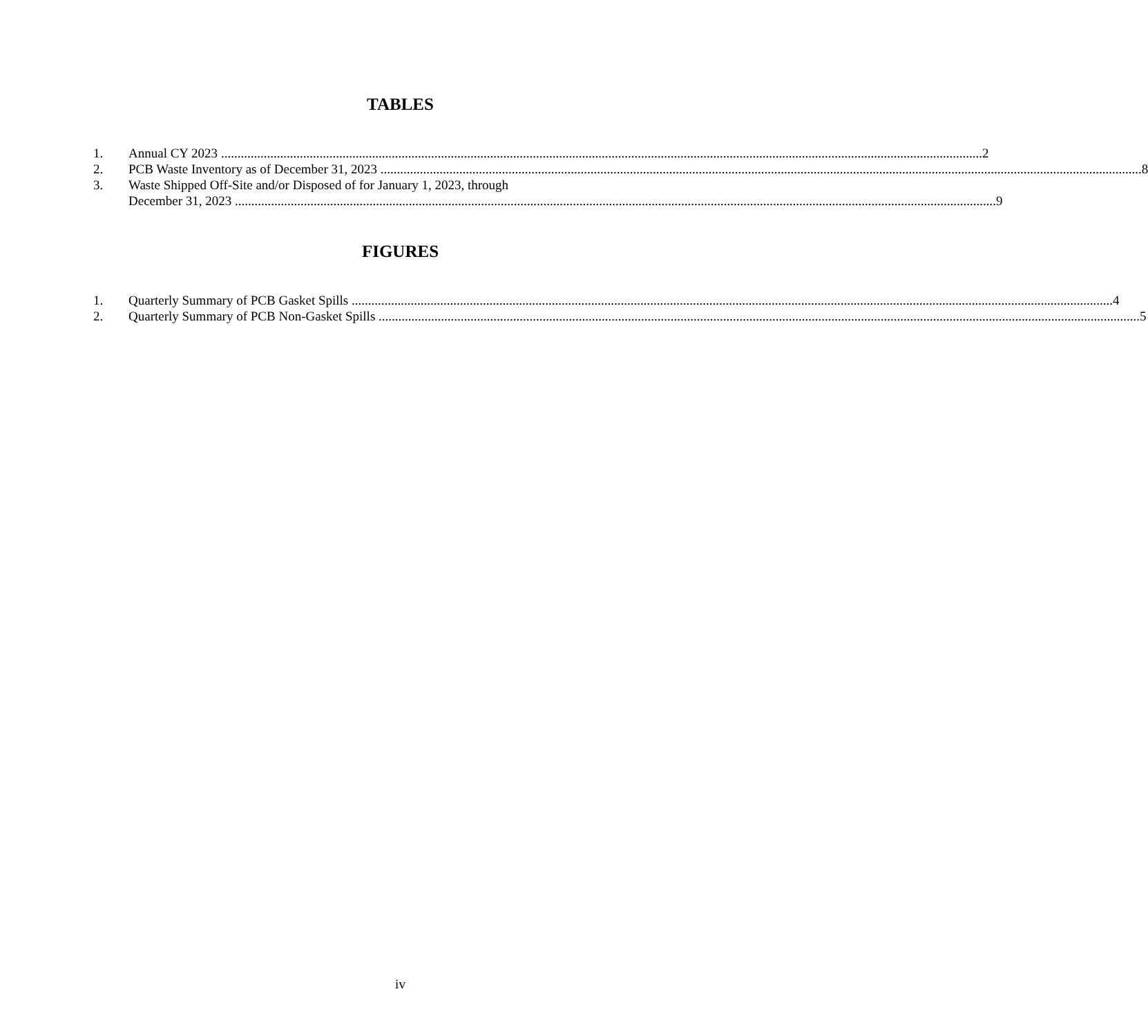TABLES
1. Annual CY 2023 2
2. PCB Waste Inventory as of December 31, 2023 8
3. Waste Shipped Off-Site and/or Disposed of for January 1, 2023, through
December 31, 2023 9
FIGURES
1. Quarterly Summary of PCB Gasket Spills 4
2. Quarterly Summary of PCB Non-Gasket Spills 5
iv